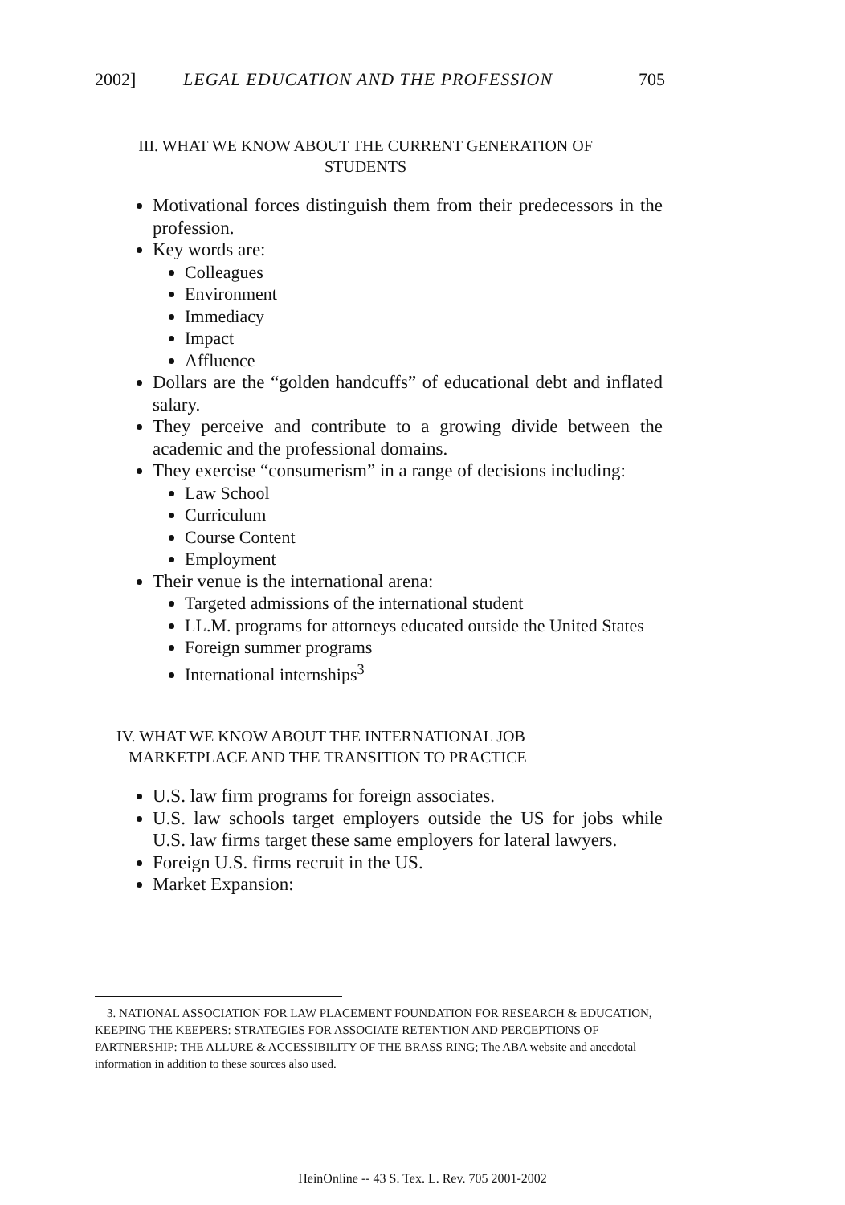2002] LEGAL EDUCATION AND THE PROFESSION 705
III. WHAT WE KNOW ABOUT THE CURRENT GENERATION OF STUDENTS
Motivational forces distinguish them from their predecessors in the profession.
Key words are:
Colleagues
Environment
Immediacy
Impact
Affluence
Dollars are the “golden handcuffs” of educational debt and inflated salary.
They perceive and contribute to a growing divide between the academic and the professional domains.
They exercise “consumerism” in a range of decisions including:
Law School
Curriculum
Course Content
Employment
Their venue is the international arena:
Targeted admissions of the international student
LL.M. programs for attorneys educated outside the United States
Foreign summer programs
International internships<sup>3</sup>
IV. WHAT WE KNOW ABOUT THE INTERNATIONAL JOB
MARKETPLACE AND THE TRANSITION TO PRACTICE
U.S. law firm programs for foreign associates.
U.S. law schools target employers outside the US for jobs while U.S. law firms target these same employers for lateral lawyers.
Foreign U.S. firms recruit in the US.
Market Expansion:
3. NATIONAL ASSOCIATION FOR LAW PLACEMENT FOUNDATION FOR RESEARCH & EDUCATION, KEEPING THE KEEPERS: STRATEGIES FOR ASSOCIATE RETENTION AND PERCEPTIONS OF PARTNERSHIP: THE ALLURE & ACCESSIBILITY OF THE BRASS RING; The ABA website and anecdotal information in addition to these sources also used.
HeinOnline -- 43 S. Tex. L. Rev. 705 2001-2002